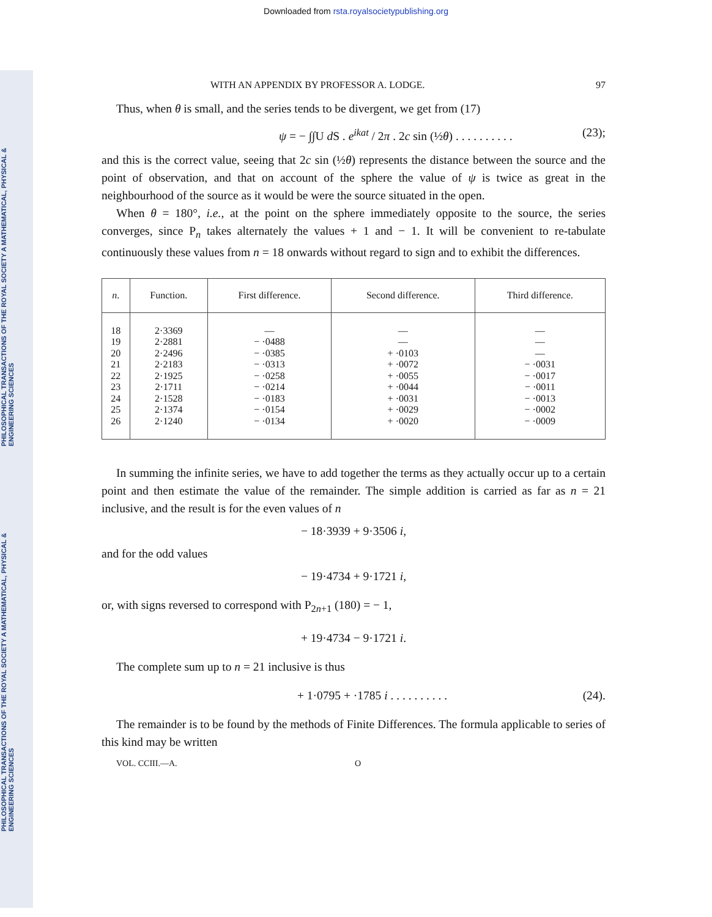PHILOSOPHICAL TRANSACTIONS OF THE ROYAL SOCIETY A MATHEMATICAL, PHYSICAL & ENGINEERING SCIENCES
PHILOSOPHICAL TRANSACTIONS OF THE ROYAL SOCIETY A MATHEMATICAL, PHYSICAL & ENGINEERING SCIENCES
Downloaded from rsta.royalsocietypublishing.org
WITH AN APPENDIX BY PROFESSOR A. LODGE. 97
Thus, when θ is small, and the series tends to be divergent, we get from (17)
ψ = − ∫∫U d S . e<sup>ikat</sup> / 2π . 2c sin (½θ) . . . . . . . . . . (23);
and this is the correct value, seeing that 2c sin (½θ) represents the distance between the source and the point of observation, and that on account of the sphere the value of ψ is twice as great in the neighbourhood of the source as it would be were the source situated in the open.
When θ = 180°, i.e., at the point on the sphere immediately opposite to the source, the series converges, since P<sub>n</sub> takes alternately the values + 1 and − 1. It will be convenient to re-tabulate continuously these values from n = 18 onwards without regard to sign and to exhibit the differences.
| n . | Function. | First difference. | Second difference. | Third difference. |
| --- | --- | --- | --- | --- |
| 18 19 20 21 22 23 24 25 26 | 2·3369 2·2881 2·2496 2·2183 2·1925 2·1711 2·1528 2·1374 2·1240 | — − ·0488 − ·0385 − ·0313 − ·0258 − ·0214 − ·0183 − ·0154 − ·0134 | — — + ·0103 + ·0072 + ·0055 + ·0044 + ·0031 + ·0029 + ·0020 | — — — − ·0031 − ·0017 − ·0011 − ·0013 − ·0002 − ·0009 |
In summing the infinite series, we have to add together the terms as they actually occur up to a certain point and then estimate the value of the remainder. The simple addition is carried as far as n = 21 inclusive, and the result is for the even values of n
− 18·3939 + 9·3506 i,
and for the odd values
− 19·4734 + 9·1721 i,
or, with signs reversed to correspond with P<sub>2n+1</sub> (180) = − 1,
+ 19·4734 − 9·1721 i.
The complete sum up to n = 21 inclusive is thus
+ 1·0795 + ·1785 i . . . . . . . . . . (24).
The remainder is to be found by the methods of Finite Differences. The formula applicable to series of this kind may be written
VOL. CCIII.—A. O